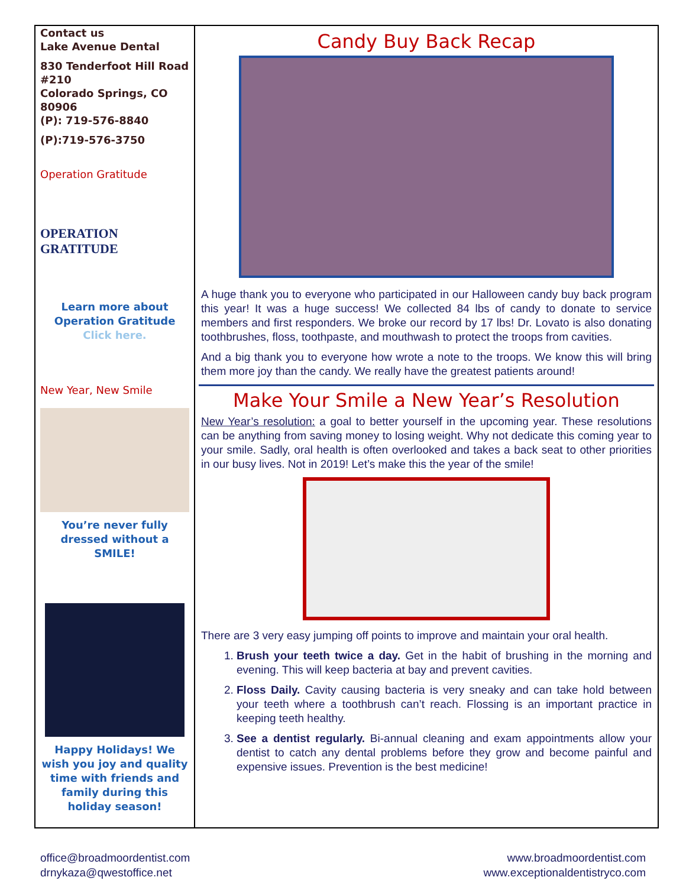Contact us
Lake Avenue Dental
830 Tenderfoot Hill Road #210
Colorado Springs, CO 80906
(P): 719-576-8840
(P):719-576-3750
Operation Gratitude
OPERATION GRATITUDE
Learn more about Operation Gratitude
Click here.
New Year, New Smile
You’re never fully dressed without a SMILE!
Happy Holidays! We wish you joy and quality time with friends and family during this holiday season!
Candy Buy Back Recap
A huge thank you to everyone who participated in our Halloween candy buy back program this year! It was a huge success! We collected 84 lbs of candy to donate to service members and first responders. We broke our record by 17 lbs! Dr. Lovato is also donating toothbrushes, floss, toothpaste, and mouthwash to protect the troops from cavities.
And a big thank you to everyone how wrote a note to the troops. We know this will bring them more joy than the candy. We really have the greatest patients around!
Make Your Smile a New Year’s Resolution
New Year’s resolution: a goal to better yourself in the upcoming year. These resolutions can be anything from saving money to losing weight. Why not dedicate this coming year to your smile. Sadly, oral health is often overlooked and takes a back seat to other priorities in our busy lives. Not in 2019! Let’s make this the year of the smile!
There are 3 very easy jumping off points to improve and maintain your oral health.
1. Brush your teeth twice a day. Get in the habit of brushing in the morning and evening. This will keep bacteria at bay and prevent cavities.
2. Floss Daily. Cavity causing bacteria is very sneaky and can take hold between your teeth where a toothbrush can’t reach. Flossing is an important practice in keeping teeth healthy.
3. See a dentist regularly. Bi-annual cleaning and exam appointments allow your dentist to catch any dental problems before they grow and become painful and expensive issues. Prevention is the best medicine!
office@broadmoordentist.com
drnykaza@qwestoffice.net
www.broadmoordentist.com
www.exceptionaldentistryco.com